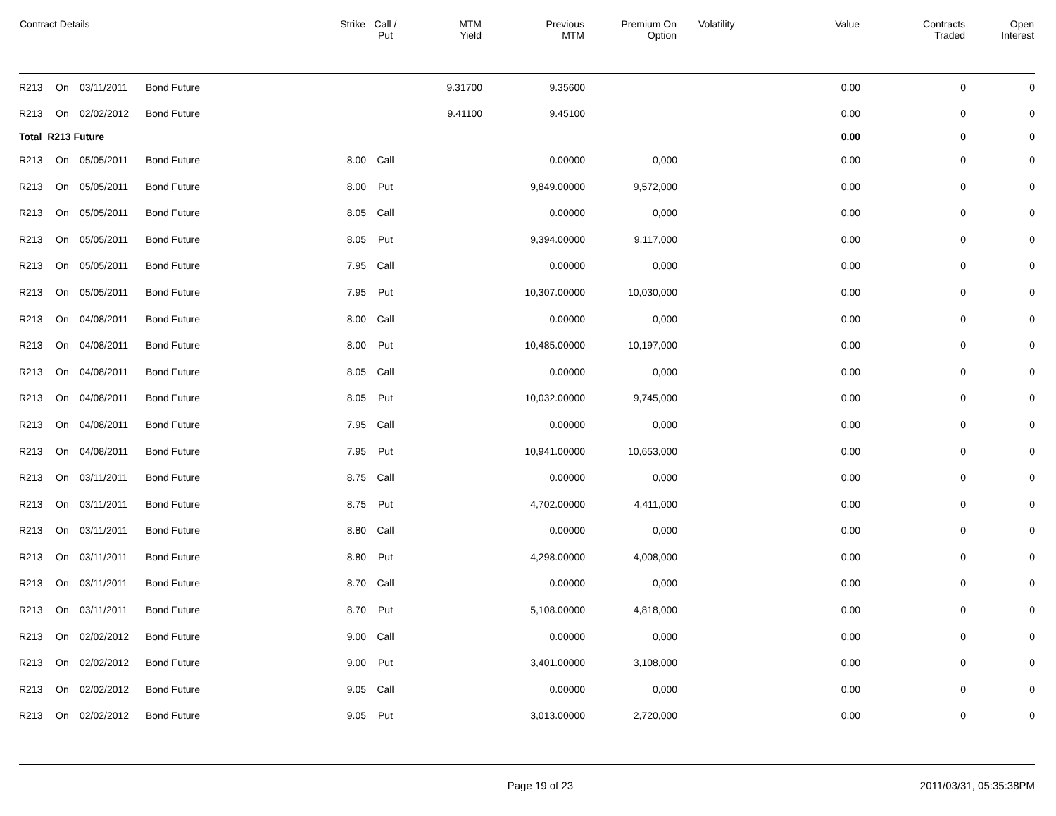| Contract Details | | | | Strike | Call / Put | MTM Yield | Previous MTM | Premium On Option | Volatility | Value | Contracts Traded | Open Interest |
| --- | --- | --- | --- | --- | --- | --- | --- | --- | --- | --- | --- | --- |
| R213 | On | 03/11/2011 | Bond Future | | | 9.31700 | 9.35600 | | | 0.00 | 0 | 0 |
| R213 | On | 02/02/2012 | Bond Future | | | 9.41100 | 9.45100 | | | 0.00 | 0 | 0 |
| Total R213 Future | | | | | | | | | | 0.00 | 0 | 0 |
| R213 | On | 05/05/2011 | Bond Future | 8.00 | Call | | 0.00000 | 0,000 | | 0.00 | 0 | 0 |
| R213 | On | 05/05/2011 | Bond Future | 8.00 | Put | | 9,849.00000 | 9,572,000 | | 0.00 | 0 | 0 |
| R213 | On | 05/05/2011 | Bond Future | 8.05 | Call | | 0.00000 | 0,000 | | 0.00 | 0 | 0 |
| R213 | On | 05/05/2011 | Bond Future | 8.05 | Put | | 9,394.00000 | 9,117,000 | | 0.00 | 0 | 0 |
| R213 | On | 05/05/2011 | Bond Future | 7.95 | Call | | 0.00000 | 0,000 | | 0.00 | 0 | 0 |
| R213 | On | 05/05/2011 | Bond Future | 7.95 | Put | | 10,307.00000 | 10,030,000 | | 0.00 | 0 | 0 |
| R213 | On | 04/08/2011 | Bond Future | 8.00 | Call | | 0.00000 | 0,000 | | 0.00 | 0 | 0 |
| R213 | On | 04/08/2011 | Bond Future | 8.00 | Put | | 10,485.00000 | 10,197,000 | | 0.00 | 0 | 0 |
| R213 | On | 04/08/2011 | Bond Future | 8.05 | Call | | 0.00000 | 0,000 | | 0.00 | 0 | 0 |
| R213 | On | 04/08/2011 | Bond Future | 8.05 | Put | | 10,032.00000 | 9,745,000 | | 0.00 | 0 | 0 |
| R213 | On | 04/08/2011 | Bond Future | 7.95 | Call | | 0.00000 | 0,000 | | 0.00 | 0 | 0 |
| R213 | On | 04/08/2011 | Bond Future | 7.95 | Put | | 10,941.00000 | 10,653,000 | | 0.00 | 0 | 0 |
| R213 | On | 03/11/2011 | Bond Future | 8.75 | Call | | 0.00000 | 0,000 | | 0.00 | 0 | 0 |
| R213 | On | 03/11/2011 | Bond Future | 8.75 | Put | | 4,702.00000 | 4,411,000 | | 0.00 | 0 | 0 |
| R213 | On | 03/11/2011 | Bond Future | 8.80 | Call | | 0.00000 | 0,000 | | 0.00 | 0 | 0 |
| R213 | On | 03/11/2011 | Bond Future | 8.80 | Put | | 4,298.00000 | 4,008,000 | | 0.00 | 0 | 0 |
| R213 | On | 03/11/2011 | Bond Future | 8.70 | Call | | 0.00000 | 0,000 | | 0.00 | 0 | 0 |
| R213 | On | 03/11/2011 | Bond Future | 8.70 | Put | | 5,108.00000 | 4,818,000 | | 0.00 | 0 | 0 |
| R213 | On | 02/02/2012 | Bond Future | 9.00 | Call | | 0.00000 | 0,000 | | 0.00 | 0 | 0 |
| R213 | On | 02/02/2012 | Bond Future | 9.00 | Put | | 3,401.00000 | 3,108,000 | | 0.00 | 0 | 0 |
| R213 | On | 02/02/2012 | Bond Future | 9.05 | Call | | 0.00000 | 0,000 | | 0.00 | 0 | 0 |
| R213 | On | 02/02/2012 | Bond Future | 9.05 | Put | | 3,013.00000 | 2,720,000 | | 0.00 | 0 | 0 |
Page 19 of 23 2011/03/31, 05:35:38PM